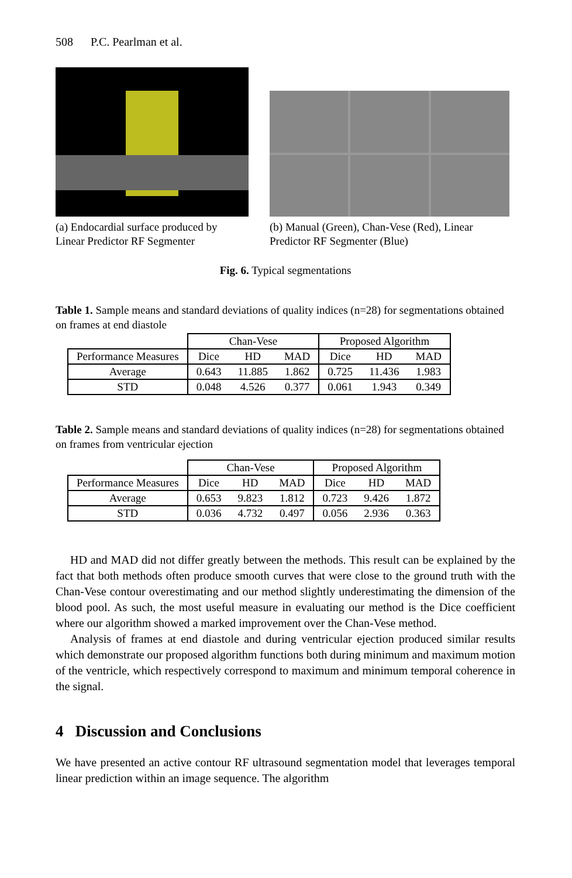508 P.C. Pearlman et al.
(a) Endocardial surface produced by Linear Predictor RF Segmenter
(b) Manual (Green), Chan-Vese (Red), Linear Predictor RF Segmenter (Blue)
Fig. 6. Typical segmentations
Table 1. Sample means and standard deviations of quality indices (n=28) for segmentations obtained on frames at end diastole
| | Chan-Vese | | | Proposed Algorithm | | |
| Performance Measures | Dice | HD | MAD | Dice | HD | MAD |
| Average | 0.643 | 11.885 | 1.862 | 0.725 | 11.436 | 1.983 |
| STD | 0.048 | 4.526 | 0.377 | 0.061 | 1.943 | 0.349 |
Table 2. Sample means and standard deviations of quality indices (n=28) for segmentations obtained on frames from ventricular ejection
| | Chan-Vese | | | Proposed Algorithm | | |
| Performance Measures | Dice | HD | MAD | Dice | HD | MAD |
| Average | 0.653 | 9.823 | 1.812 | 0.723 | 9.426 | 1.872 |
| STD | 0.036 | 4.732 | 0.497 | 0.056 | 2.936 | 0.363 |
HD and MAD did not differ greatly between the methods. This result can be explained by the fact that both methods often produce smooth curves that were close to the ground truth with the Chan-Vese contour overestimating and our method slightly underestimating the dimension of the blood pool. As such, the most useful measure in evaluating our method is the Dice coefficient where our algorithm showed a marked improvement over the Chan-Vese method.
Analysis of frames at end diastole and during ventricular ejection produced similar results which demonstrate our proposed algorithm functions both during minimum and maximum motion of the ventricle, which respectively correspond to maximum and minimum temporal coherence in the signal.
4 Discussion and Conclusions
We have presented an active contour RF ultrasound segmentation model that leverages temporal linear prediction within an image sequence. The algorithm